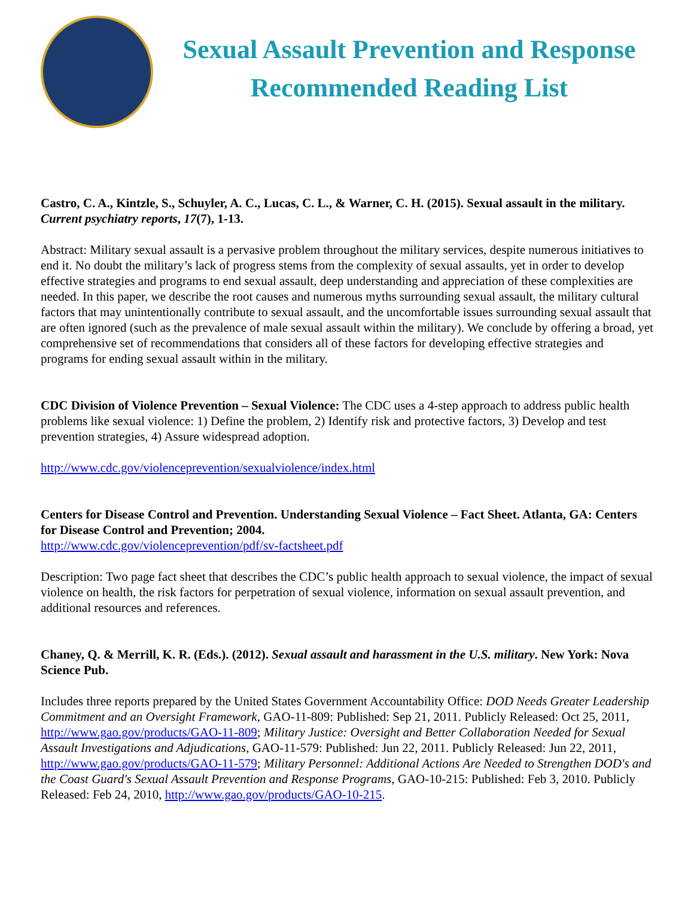Sexual Assault Prevention and Response
Recommended Reading List
Castro, C. A., Kintzle, S., Schuyler, A. C., Lucas, C. L., & Warner, C. H. (2015). Sexual assault in the military. Current psychiatry reports, 17(7), 1-13.
Abstract: Military sexual assault is a pervasive problem throughout the military services, despite numerous initiatives to end it. No doubt the military’s lack of progress stems from the complexity of sexual assaults, yet in order to develop effective strategies and programs to end sexual assault, deep understanding and appreciation of these complexities are needed. In this paper, we describe the root causes and numerous myths surrounding sexual assault, the military cultural factors that may unintentionally contribute to sexual assault, and the uncomfortable issues surrounding sexual assault that are often ignored (such as the prevalence of male sexual assault within the military). We conclude by offering a broad, yet comprehensive set of recommendations that considers all of these factors for developing effective strategies and programs for ending sexual assault within in the military.
CDC Division of Violence Prevention – Sexual Violence: The CDC uses a 4-step approach to address public health problems like sexual violence: 1) Define the problem, 2) Identify risk and protective factors, 3) Develop and test prevention strategies, 4) Assure widespread adoption.
http://www.cdc.gov/violenceprevention/sexualviolence/index.html
Centers for Disease Control and Prevention. Understanding Sexual Violence – Fact Sheet. Atlanta, GA: Centers for Disease Control and Prevention; 2004.
http://www.cdc.gov/violenceprevention/pdf/sv-factsheet.pdf
Description: Two page fact sheet that describes the CDC’s public health approach to sexual violence, the impact of sexual violence on health, the risk factors for perpetration of sexual violence, information on sexual assault prevention, and additional resources and references.
Chaney, Q. & Merrill, K. R. (Eds.). (2012). Sexual assault and harassment in the U.S. military. New York: Nova Science Pub.
Includes three reports prepared by the United States Government Accountability Office: DOD Needs Greater Leadership Commitment and an Oversight Framework, GAO-11-809: Published: Sep 21, 2011. Publicly Released: Oct 25, 2011, http://www.gao.gov/products/GAO-11-809; Military Justice: Oversight and Better Collaboration Needed for Sexual Assault Investigations and Adjudications, GAO-11-579: Published: Jun 22, 2011. Publicly Released: Jun 22, 2011, http://www.gao.gov/products/GAO-11-579; Military Personnel: Additional Actions Are Needed to Strengthen DOD's and the Coast Guard's Sexual Assault Prevention and Response Programs, GAO-10-215: Published: Feb 3, 2010. Publicly Released: Feb 24, 2010, http://www.gao.gov/products/GAO-10-215.